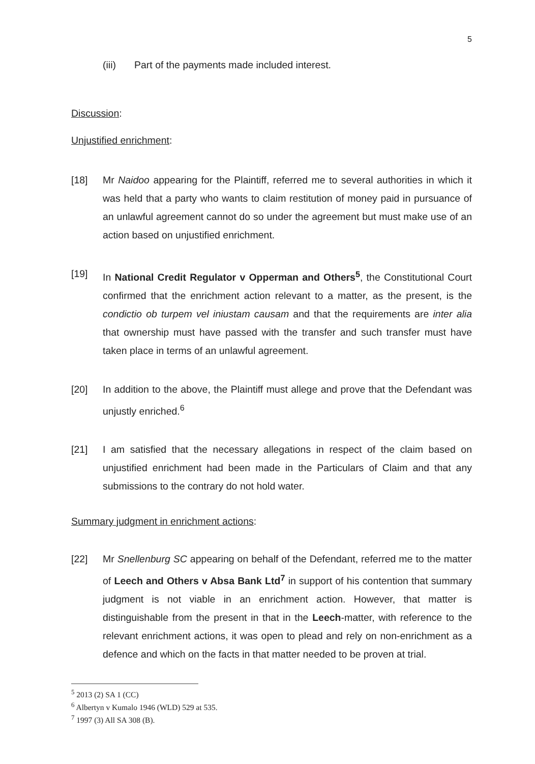5
(iii) Part of the payments made included interest.
Discussion:
Unjustified enrichment:
[18] Mr Naidoo appearing for the Plaintiff, referred me to several authorities in which it was held that a party who wants to claim restitution of money paid in pursuance of an unlawful agreement cannot do so under the agreement but must make use of an action based on unjustified enrichment.
[19] In National Credit Regulator v Opperman and Others<sup>5</sup>, the Constitutional Court confirmed that the enrichment action relevant to a matter, as the present, is the condictio ob turpem vel iniustam causam and that the requirements are inter alia that ownership must have passed with the transfer and such transfer must have taken place in terms of an unlawful agreement.
[20] In addition to the above, the Plaintiff must allege and prove that the Defendant was unjustly enriched.<sup>6</sup>
[21] I am satisfied that the necessary allegations in respect of the claim based on unjustified enrichment had been made in the Particulars of Claim and that any submissions to the contrary do not hold water.
Summary judgment in enrichment actions:
[22] Mr Snellenburg SC appearing on behalf of the Defendant, referred me to the matter of Leech and Others v Absa Bank Ltd<sup>7</sup> in support of his contention that summary judgment is not viable in an enrichment action. However, that matter is distinguishable from the present in that in the Leech-matter, with reference to the relevant enrichment actions, it was open to plead and rely on non-enrichment as a defence and which on the facts in that matter needed to be proven at trial.
<sup>5</sup> 2013 (2) SA 1 (CC)
<sup>6</sup> Albertyn v Kumalo 1946 (WLD) 529 at 535.
<sup>7</sup> 1997 (3) All SA 308 (B).